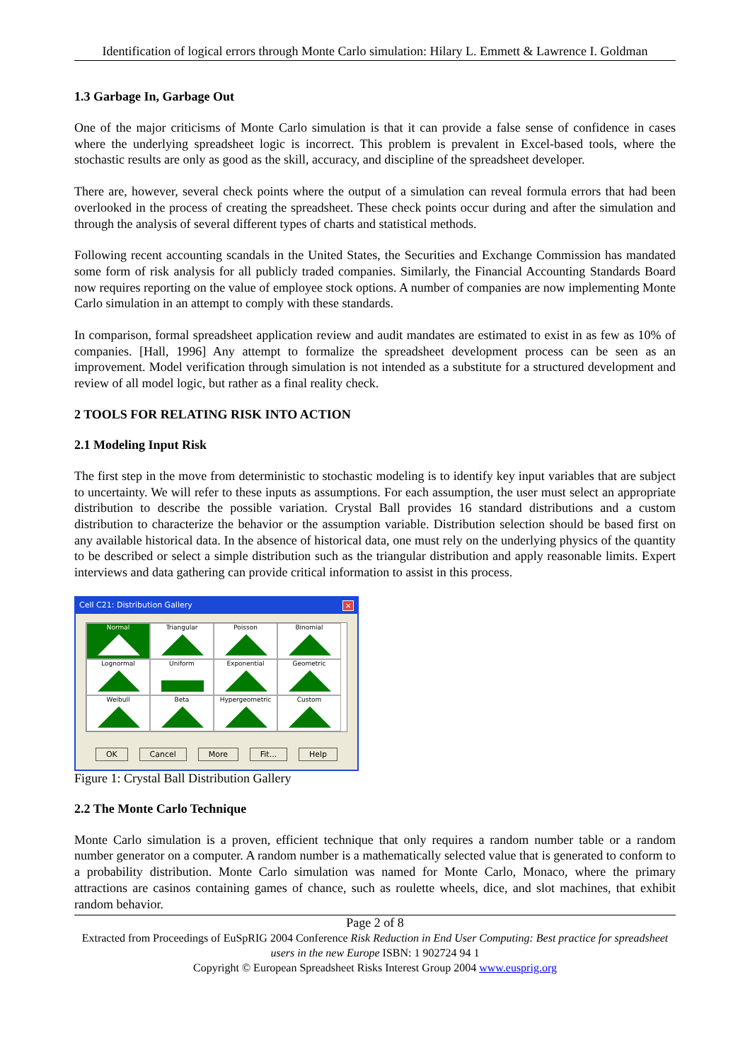Identification of logical errors through Monte Carlo simulation: Hilary L. Emmett & Lawrence I. Goldman
1.3 Garbage In, Garbage Out
One of the major criticisms of Monte Carlo simulation is that it can provide a false sense of confidence in cases where the underlying spreadsheet logic is incorrect. This problem is prevalent in Excel-based tools, where the stochastic results are only as good as the skill, accuracy, and discipline of the spreadsheet developer.
There are, however, several check points where the output of a simulation can reveal formula errors that had been overlooked in the process of creating the spreadsheet. These check points occur during and after the simulation and through the analysis of several different types of charts and statistical methods.
Following recent accounting scandals in the United States, the Securities and Exchange Commission has mandated some form of risk analysis for all publicly traded companies. Similarly, the Financial Accounting Standards Board now requires reporting on the value of employee stock options. A number of companies are now implementing Monte Carlo simulation in an attempt to comply with these standards.
In comparison, formal spreadsheet application review and audit mandates are estimated to exist in as few as 10% of companies. [Hall, 1996] Any attempt to formalize the spreadsheet development process can be seen as an improvement. Model verification through simulation is not intended as a substitute for a structured development and review of all model logic, but rather as a final reality check.
2 TOOLS FOR RELATING RISK INTO ACTION
2.1 Modeling Input Risk
The first step in the move from deterministic to stochastic modeling is to identify key input variables that are subject to uncertainty. We will refer to these inputs as assumptions. For each assumption, the user must select an appropriate distribution to describe the possible variation. Crystal Ball provides 16 standard distributions and a custom distribution to characterize the behavior or the assumption variable. Distribution selection should be based first on any available historical data. In the absence of historical data, one must rely on the underlying physics of the quantity to be described or select a simple distribution such as the triangular distribution and apply reasonable limits. Expert interviews and data gathering can provide critical information to assist in this process.
Cell C21: Distribution Gallery ×
Normal
Triangular
Poisson
Binomial
Lognormal
Uniform
Exponential
Geometric
Weibull
Beta
Hypergeometric
Custom
OK Cancel More Fit... Help
Figure 1: Crystal Ball Distribution Gallery
2.2 The Monte Carlo Technique
Monte Carlo simulation is a proven, efficient technique that only requires a random number table or a random number generator on a computer. A random number is a mathematically selected value that is generated to conform to a probability distribution. Monte Carlo simulation was named for Monte Carlo, Monaco, where the primary attractions are casinos containing games of chance, such as roulette wheels, dice, and slot machines, that exhibit random behavior.
Page 2 of 8
Extracted from Proceedings of EuSpRIG 2004 Conference Risk Reduction in End User Computing: Best practice for spreadsheet users in the new Europe ISBN: 1 902724 94 1
Copyright © European Spreadsheet Risks Interest Group 2004 www.eusprig.org